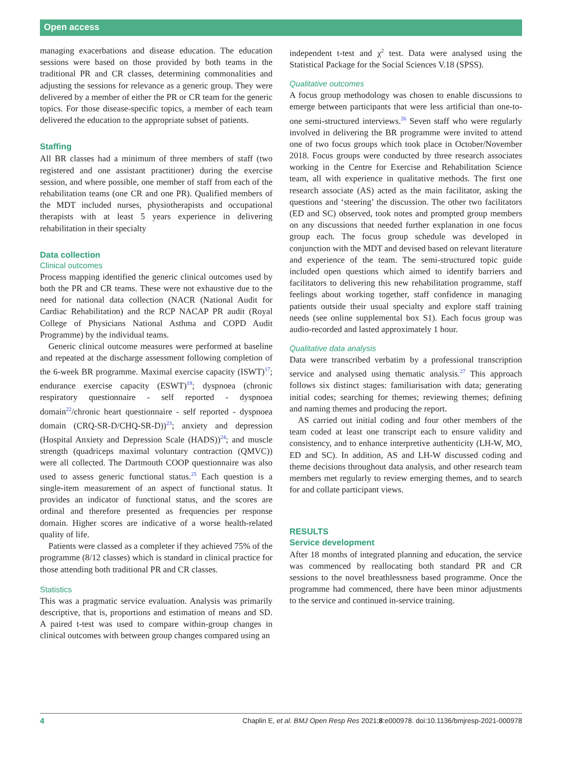Open access
managing exacerbations and disease education. The education sessions were based on those provided by both teams in the traditional PR and CR classes, determining commonalities and adjusting the sessions for relevance as a generic group. They were delivered by a member of either the PR or CR team for the generic topics. For those disease-specific topics, a member of each team delivered the education to the appropriate subset of patients.
Staffing
All BR classes had a minimum of three members of staff (two registered and one assistant practitioner) during the exercise session, and where possible, one member of staff from each of the rehabilitation teams (one CR and one PR). Qualified members of the MDT included nurses, physiotherapists and occupational therapists with at least 5 years experience in delivering rehabilitation in their specialty
Data collection
Clinical outcomes
Process mapping identified the generic clinical outcomes used by both the PR and CR teams. These were not exhaustive due to the need for national data collection (NACR (National Audit for Cardiac Rehabilitation) and the RCP NACAP PR audit (Royal College of Physicians National Asthma and COPD Audit Programme) by the individual teams.
Generic clinical outcome measures were performed at baseline and repeated at the discharge assessment following completion of the 6-week BR programme. Maximal exercise capacity (ISWT)<sup>17</sup>; endurance exercise capacity (ESWT)<sup>19</sup>; dyspnoea (chronic respiratory questionnaire - self reported - dyspnoea domain<sup>22</sup>/chronic heart questionnaire - self reported - dyspnoea domain (CRQ-SR-D/CHQ-SR-D))<sup>23</sup>; anxiety and depression (Hospital Anxiety and Depression Scale (HADS))<sup>24</sup>; and muscle strength (quadriceps maximal voluntary contraction (QMVC)) were all collected. The Dartmouth COOP questionnaire was also used to assess generic functional status.<sup>25</sup> Each question is a single-item measurement of an aspect of functional status. It provides an indicator of functional status, and the scores are ordinal and therefore presented as frequencies per response domain. Higher scores are indicative of a worse health-related quality of life.
Patients were classed as a completer if they achieved 75% of the programme (8/12 classes) which is standard in clinical practice for those attending both traditional PR and CR classes.
Statistics
This was a pragmatic service evaluation. Analysis was primarily descriptive, that is, proportions and estimation of means and SD. A paired t-test was used to compare within-group changes in clinical outcomes with between group changes compared using an
independent t-test and χ<sup>2</sup> test. Data were analysed using the Statistical Package for the Social Sciences V.18 (SPSS).
Qualitative outcomes
A focus group methodology was chosen to enable discussions to emerge between participants that were less artificial than one-to-one semi-structured interviews.<sup>26</sup> Seven staff who were regularly involved in delivering the BR programme were invited to attend one of two focus groups which took place in October/November 2018. Focus groups were conducted by three research associates working in the Centre for Exercise and Rehabilitation Science team, all with experience in qualitative methods. The first one research associate (AS) acted as the main facilitator, asking the questions and ‘steering’ the discussion. The other two facilitators (ED and SC) observed, took notes and prompted group members on any discussions that needed further explanation in one focus group each. The focus group schedule was developed in conjunction with the MDT and devised based on relevant literature and experience of the team. The semi-structured topic guide included open questions which aimed to identify barriers and facilitators to delivering this new rehabilitation programme, staff feelings about working together, staff confidence in managing patients outside their usual specialty and explore staff training needs (see online supplemental box S1). Each focus group was audio-recorded and lasted approximately 1 hour.
Qualitative data analysis
Data were transcribed verbatim by a professional transcription service and analysed using thematic analysis.<sup>27</sup> This approach follows six distinct stages: familiarisation with data; generating initial codes; searching for themes; reviewing themes; defining and naming themes and producing the report.
AS carried out initial coding and four other members of the team coded at least one transcript each to ensure validity and consistency, and to enhance interpretive authenticity (LH-W, MO, ED and SC). In addition, AS and LH-W discussed coding and theme decisions throughout data analysis, and other research team members met regularly to review emerging themes, and to search for and collate participant views.
RESULTS
Service development
After 18 months of integrated planning and education, the service was commenced by reallocating both standard PR and CR sessions to the novel breathlessness based programme. Once the programme had commenced, there have been minor adjustments to the service and continued in-service training.
4 Chaplin E, et al. BMJ Open Resp Res 2021;8:e000978. doi:10.1136/bmjresp-2021-000978